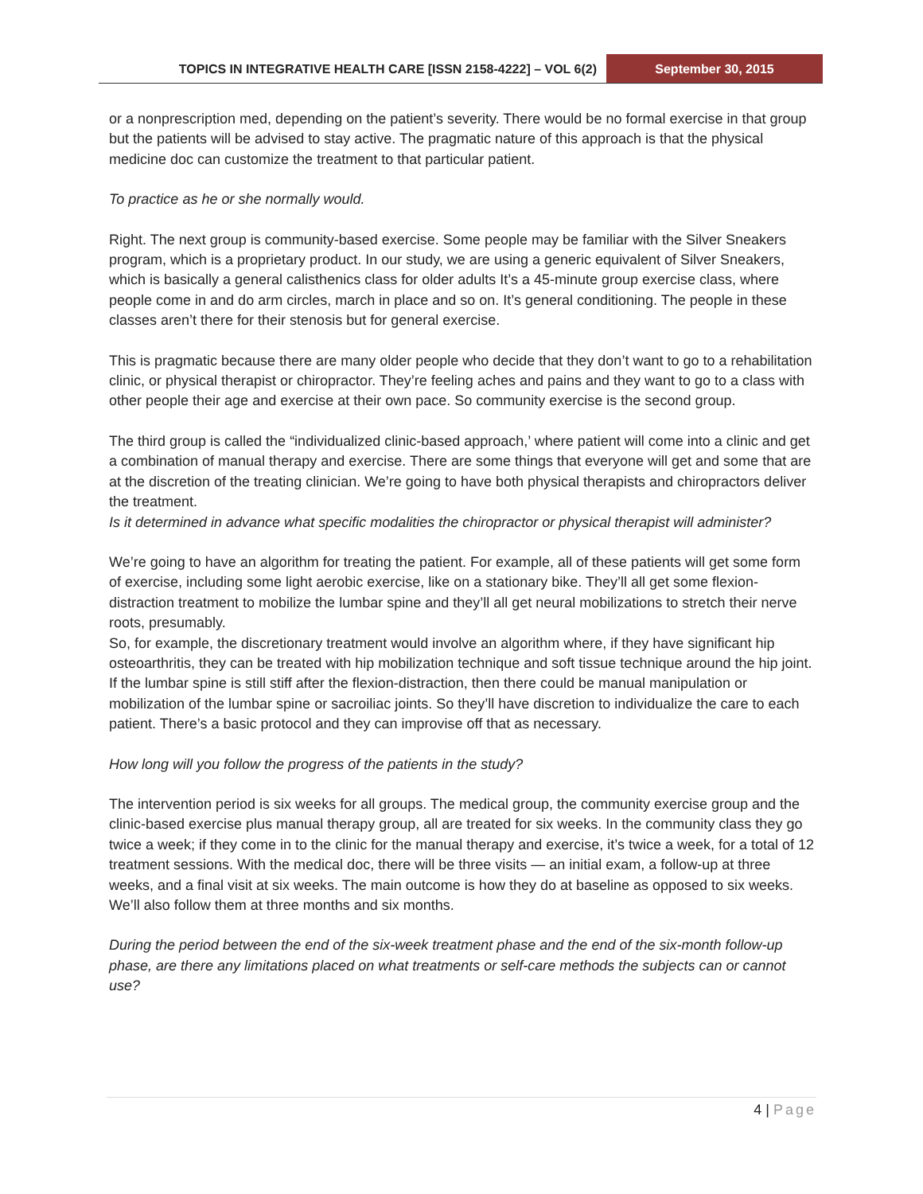TOPICS IN INTEGRATIVE HEALTH CARE [ISSN 2158-4222] – VOL 6(2)
September 30, 2015
or a nonprescription med, depending on the patient’s severity. There would be no formal exercise in that group but the patients will be advised to stay active. The pragmatic nature of this approach is that the physical medicine doc can customize the treatment to that particular patient.
To practice as he or she normally would.
Right. The next group is community-based exercise. Some people may be familiar with the Silver Sneakers program, which is a proprietary product. In our study, we are using a generic equivalent of Silver Sneakers, which is basically a general calisthenics class for older adults It’s a 45-minute group exercise class, where people come in and do arm circles, march in place and so on. It’s general conditioning. The people in these classes aren’t there for their stenosis but for general exercise.
This is pragmatic because there are many older people who decide that they don’t want to go to a rehabilitation clinic, or physical therapist or chiropractor. They’re feeling aches and pains and they want to go to a class with other people their age and exercise at their own pace. So community exercise is the second group.
The third group is called the “individualized clinic-based approach,’ where patient will come into a clinic and get a combination of manual therapy and exercise. There are some things that everyone will get and some that are at the discretion of the treating clinician. We’re going to have both physical therapists and chiropractors deliver the treatment.
Is it determined in advance what specific modalities the chiropractor or physical therapist will administer?
We’re going to have an algorithm for treating the patient. For example, all of these patients will get some form of exercise, including some light aerobic exercise, like on a stationary bike. They’ll all get some flexion-distraction treatment to mobilize the lumbar spine and they’ll all get neural mobilizations to stretch their nerve roots, presumably.
So, for example, the discretionary treatment would involve an algorithm where, if they have significant hip osteoarthritis, they can be treated with hip mobilization technique and soft tissue technique around the hip joint. If the lumbar spine is still stiff after the flexion-distraction, then there could be manual manipulation or mobilization of the lumbar spine or sacroiliac joints. So they’ll have discretion to individualize the care to each patient. There’s a basic protocol and they can improvise off that as necessary.
How long will you follow the progress of the patients in the study?
The intervention period is six weeks for all groups. The medical group, the community exercise group and the clinic-based exercise plus manual therapy group, all are treated for six weeks. In the community class they go twice a week; if they come in to the clinic for the manual therapy and exercise, it’s twice a week, for a total of 12 treatment sessions. With the medical doc, there will be three visits — an initial exam, a follow-up at three weeks, and a final visit at six weeks. The main outcome is how they do at baseline as opposed to six weeks. We’ll also follow them at three months and six months.
During the period between the end of the six-week treatment phase and the end of the six-month follow-up phase, are there any limitations placed on what treatments or self-care methods the subjects can or cannot use?
4 | Page